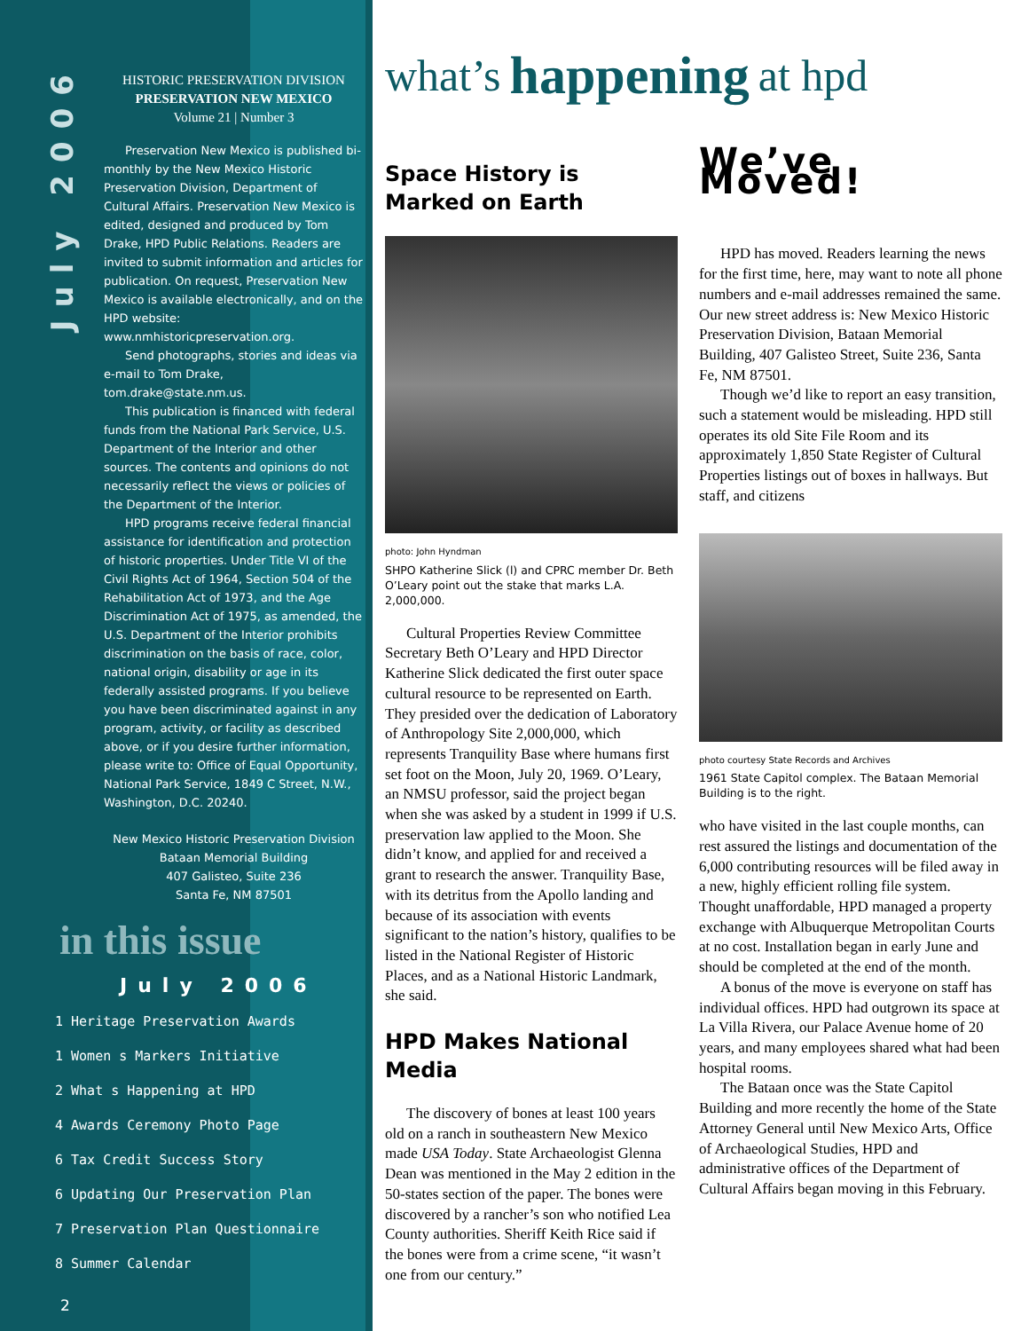July 2006
HISTORIC PRESERVATION DIVISION
PRESERVATION NEW MEXICO
Volume 21 | Number 3
Preservation New Mexico is published bi-monthly by the New Mexico Historic Preservation Division, Department of Cultural Affairs. Preservation New Mexico is edited, designed and produced by Tom Drake, HPD Public Relations. Readers are invited to submit information and articles for publication. On request, Preservation New Mexico is available electronically, and on the HPD website: www.nmhistoricpreservation.org.
Send photographs, stories and ideas via e-mail to Tom Drake, tom.drake@state.nm.us.
This publication is financed with federal funds from the National Park Service, U.S. Department of the Interior and other sources. The contents and opinions do not necessarily reflect the views or policies of the Department of the Interior.
HPD programs receive federal financial assistance for identification and protection of historic properties. Under Title VI of the Civil Rights Act of 1964, Section 504 of the Rehabilitation Act of 1973, and the Age Discrimination Act of 1975, as amended, the U.S. Department of the Interior prohibits discrimination on the basis of race, color, national origin, disability or age in its federally assisted programs. If you believe you have been discriminated against in any program, activity, or facility as described above, or if you desire further information, please write to: Office of Equal Opportunity, National Park Service, 1849 C Street, N.W., Washington, D.C. 20240.
New Mexico Historic Preservation Division
Bataan Memorial Building
407 Galisteo, Suite 236
Santa Fe, NM 87501
in this issue
July 2006
1 Heritage Preservation Awards
1 Women s Markers Initiative
2 What s Happening at HPD
4 Awards Ceremony Photo Page
6 Tax Credit Success Story
6 Updating Our Preservation Plan
7 Preservation Plan Questionnaire
8 Summer Calendar
2
what’s happening at hpd
Space History is
Marked on Earth
photo: John Hyndman
SHPO Katherine Slick (l) and CPRC member Dr. Beth O’Leary point out the stake that marks L.A. 2,000,000.
Cultural Properties Review Committee Secretary Beth O’Leary and HPD Director Katherine Slick dedicated the first outer space cultural resource to be represented on Earth. They presided over the dedication of Laboratory of Anthropology Site 2,000,000, which represents Tranquility Base where humans first set foot on the Moon, July 20, 1969. O’Leary, an NMSU professor, said the project began when she was asked by a student in 1999 if U.S. preservation law applied to the Moon. She didn’t know, and applied for and received a grant to research the answer. Tranquility Base, with its detritus from the Apollo landing and because of its association with events significant to the nation’s history, qualifies to be listed in the National Register of Historic Places, and as a National Historic Landmark, she said.
HPD Makes National Media
The discovery of bones at least 100 years old on a ranch in southeastern New Mexico made USA Today. State Archaeologist Glenna Dean was mentioned in the May 2 edition in the 50-states section of the paper. The bones were discovered by a rancher’s son who notified Lea County authorities. Sheriff Keith Rice said if the bones were from a crime scene, “it wasn’t one from our century.”
We’ve Moved!
HPD has moved. Readers learning the news for the first time, here, may want to note all phone numbers and e-mail addresses remained the same. Our new street address is: New Mexico Historic Preservation Division, Bataan Memorial Building, 407 Galisteo Street, Suite 236, Santa Fe, NM 87501.
Though we’d like to report an easy transition, such a statement would be misleading. HPD still operates its old Site File Room and its approximately 1,850 State Register of Cultural Properties listings out of boxes in hallways. But staff, and citizens
photo courtesy State Records and Archives
1961 State Capitol complex. The Bataan Memorial Building is to the right.
who have visited in the last couple months, can rest assured the listings and documentation of the 6,000 contributing resources will be filed away in a new, highly efficient rolling file system. Thought unaffordable, HPD managed a property exchange with Albuquerque Metropolitan Courts at no cost. Installation began in early June and should be completed at the end of the month.
A bonus of the move is everyone on staff has individual offices. HPD had outgrown its space at La Villa Rivera, our Palace Avenue home of 20 years, and many employees shared what had been hospital rooms.
The Bataan once was the State Capitol Building and more recently the home of the State Attorney General until New Mexico Arts, Office of Archaeological Studies, HPD and administrative offices of the Department of Cultural Affairs began moving in this February.